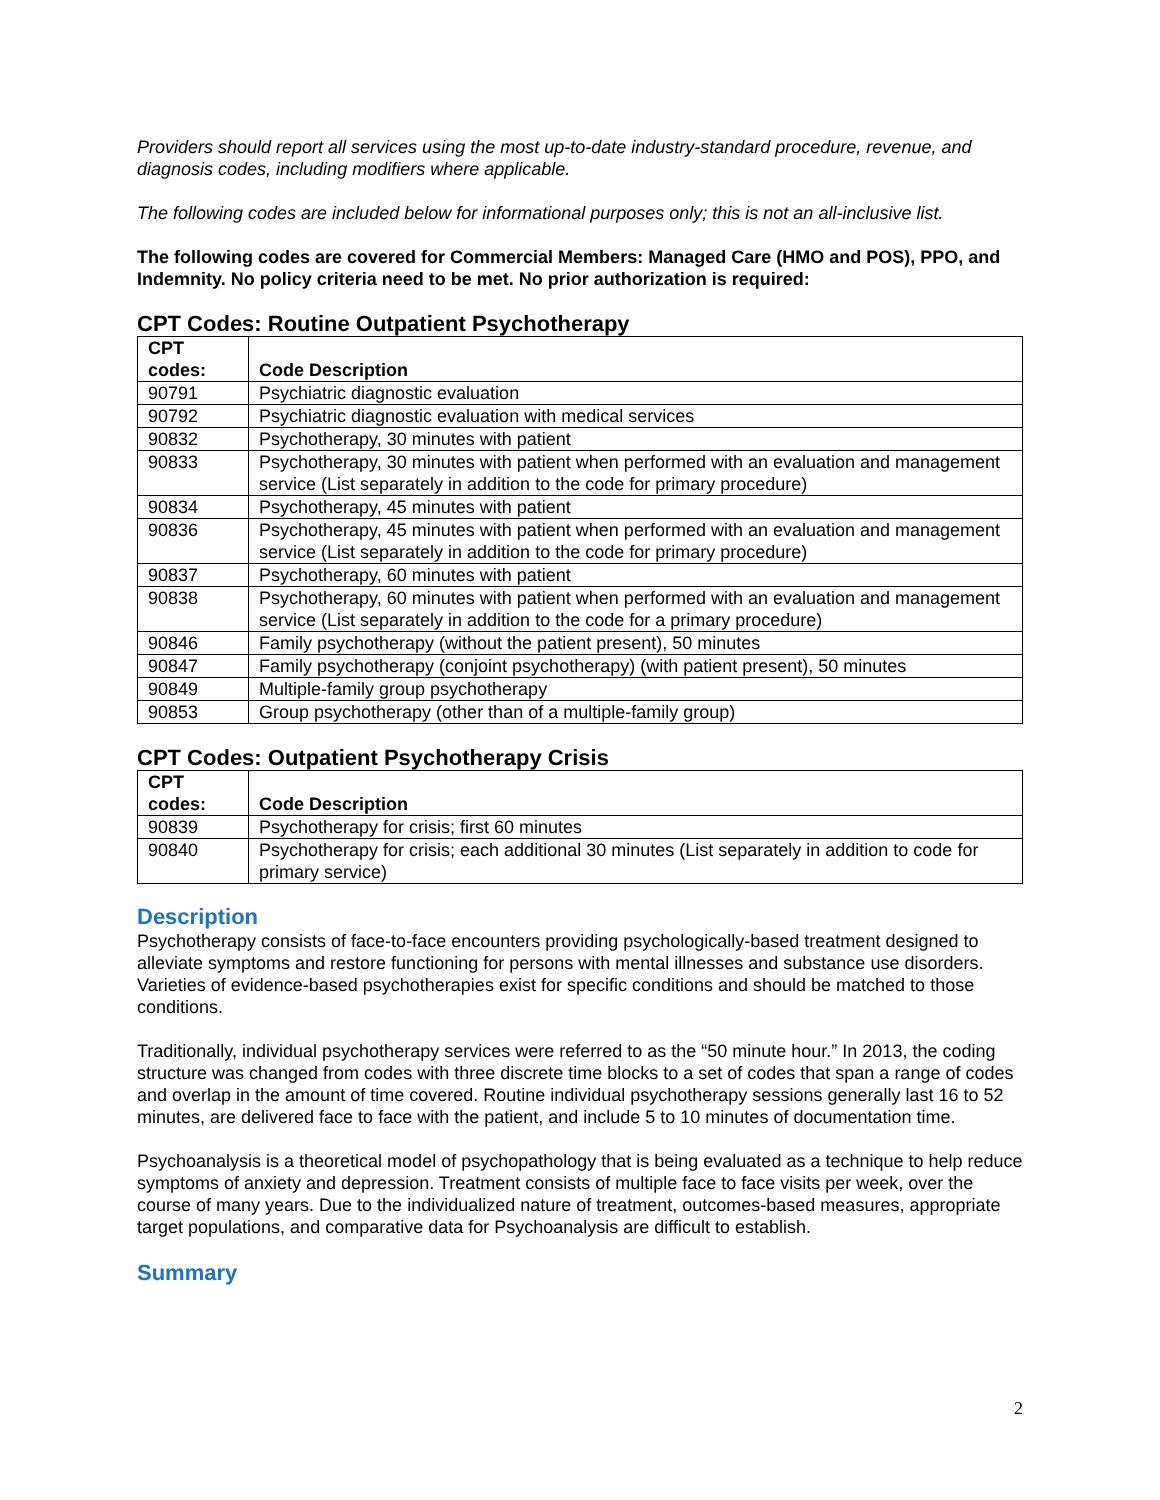Providers should report all services using the most up-to-date industry-standard procedure, revenue, and diagnosis codes, including modifiers where applicable.
The following codes are included below for informational purposes only; this is not an all-inclusive list.
The following codes are covered for Commercial Members: Managed Care (HMO and POS), PPO, and Indemnity. No policy criteria need to be met. No prior authorization is required:
CPT Codes: Routine Outpatient Psychotherapy
| CPT codes: | Code Description |
| --- | --- |
| 90791 | Psychiatric diagnostic evaluation |
| 90792 | Psychiatric diagnostic evaluation with medical services |
| 90832 | Psychotherapy, 30 minutes with patient |
| 90833 | Psychotherapy, 30 minutes with patient when performed with an evaluation and management service (List separately in addition to the code for primary procedure) |
| 90834 | Psychotherapy, 45 minutes with patient |
| 90836 | Psychotherapy, 45 minutes with patient when performed with an evaluation and management service (List separately in addition to the code for primary procedure) |
| 90837 | Psychotherapy, 60 minutes with patient |
| 90838 | Psychotherapy, 60 minutes with patient when performed with an evaluation and management service (List separately in addition to the code for a primary procedure) |
| 90846 | Family psychotherapy (without the patient present), 50 minutes |
| 90847 | Family psychotherapy (conjoint psychotherapy) (with patient present), 50 minutes |
| 90849 | Multiple-family group psychotherapy |
| 90853 | Group psychotherapy (other than of a multiple-family group) |
CPT Codes: Outpatient Psychotherapy Crisis
| CPT codes: | Code Description |
| --- | --- |
| 90839 | Psychotherapy for crisis; first 60 minutes |
| 90840 | Psychotherapy for crisis; each additional 30 minutes (List separately in addition to code for primary service) |
Description
Psychotherapy consists of face-to-face encounters providing psychologically-based treatment designed to alleviate symptoms and restore functioning for persons with mental illnesses and substance use disorders. Varieties of evidence-based psychotherapies exist for specific conditions and should be matched to those conditions.
Traditionally, individual psychotherapy services were referred to as the “50 minute hour.” In 2013, the coding structure was changed from codes with three discrete time blocks to a set of codes that span a range of codes and overlap in the amount of time covered. Routine individual psychotherapy sessions generally last 16 to 52 minutes, are delivered face to face with the patient, and include 5 to 10 minutes of documentation time.
Psychoanalysis is a theoretical model of psychopathology that is being evaluated as a technique to help reduce symptoms of anxiety and depression. Treatment consists of multiple face to face visits per week, over the course of many years. Due to the individualized nature of treatment, outcomes-based measures, appropriate target populations, and comparative data for Psychoanalysis are difficult to establish.
Summary
2